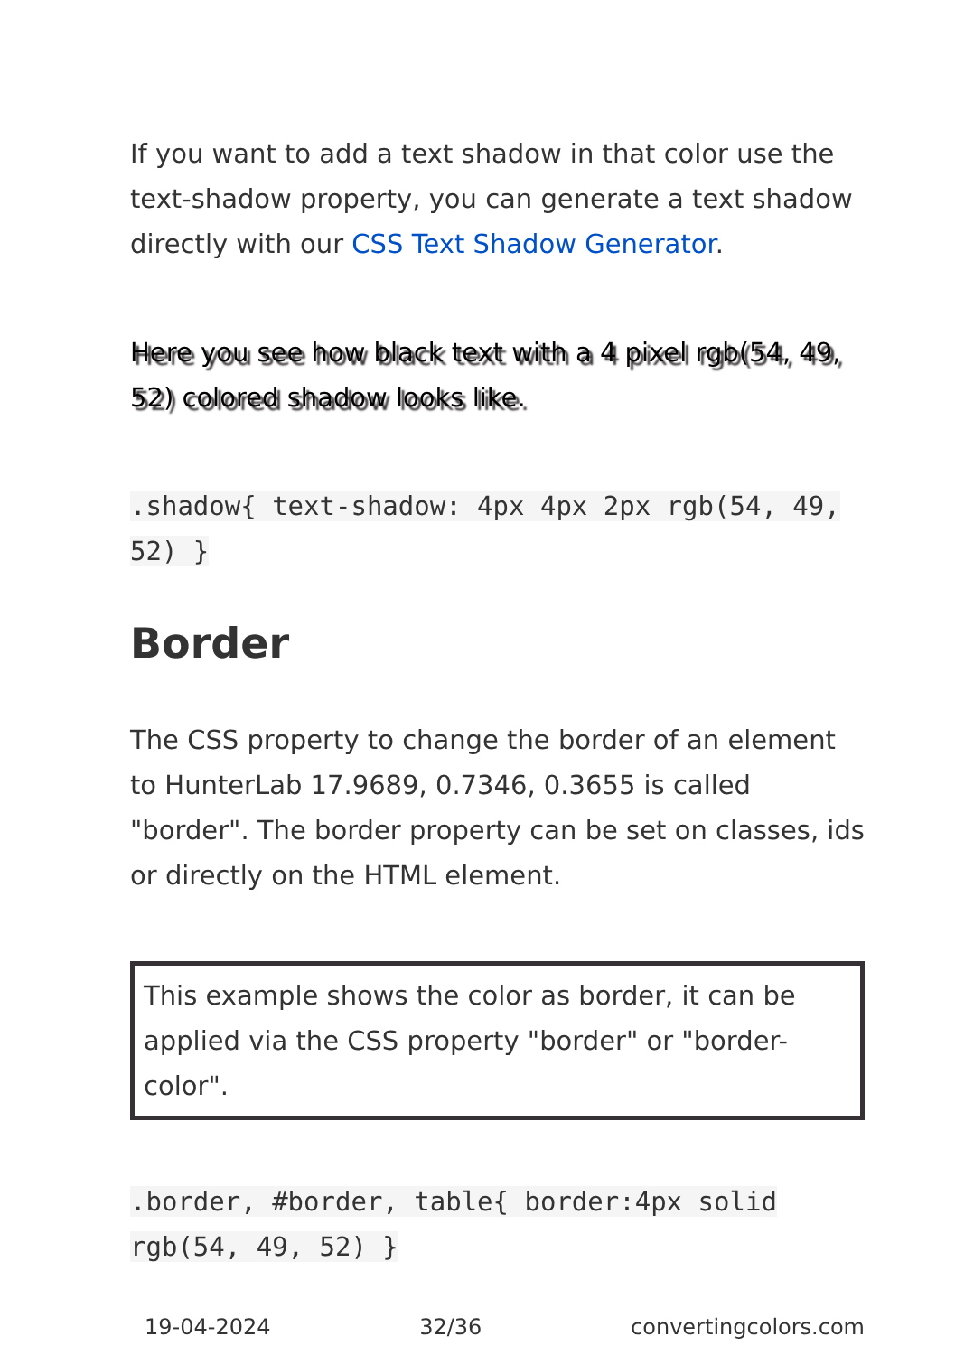If you want to add a text shadow in that color use the text-shadow property, you can generate a text shadow directly with our CSS Text Shadow Generator.
Here you see how black text with a 4 pixel rgb(54, 49, 52) colored shadow looks like.
.shadow{ text-shadow: 4px 4px 2px rgb(54, 49, 52) }
Border
The CSS property to change the border of an element to HunterLab 17.9689, 0.7346, 0.3655 is called "border". The border property can be set on classes, ids or directly on the HTML element.
This example shows the color as border, it can be applied via the CSS property "border" or "border-color".
.border, #border, table{ border:4px solid rgb(54, 49, 52) }
19-04-2024 32/36 convertingcolors.com